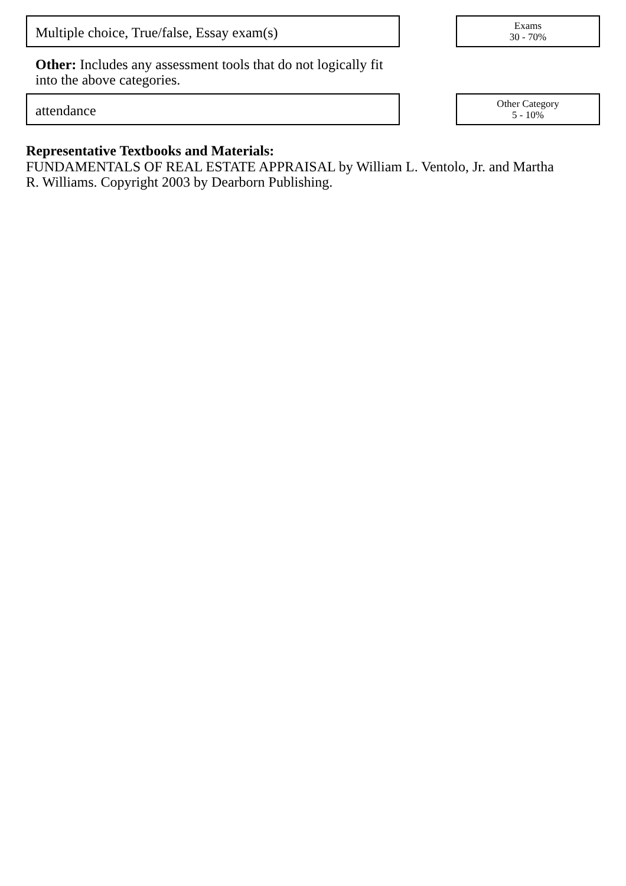Multiple choice, True/false, Essay exam(s)
Exams
30 - 70%
Other: Includes any assessment tools that do not logically fit into the above categories.
attendance
Other Category
5 - 10%
Representative Textbooks and Materials:
FUNDAMENTALS OF REAL ESTATE APPRAISAL by William L. Ventolo, Jr. and Martha R. Williams. Copyright 2003 by Dearborn Publishing.